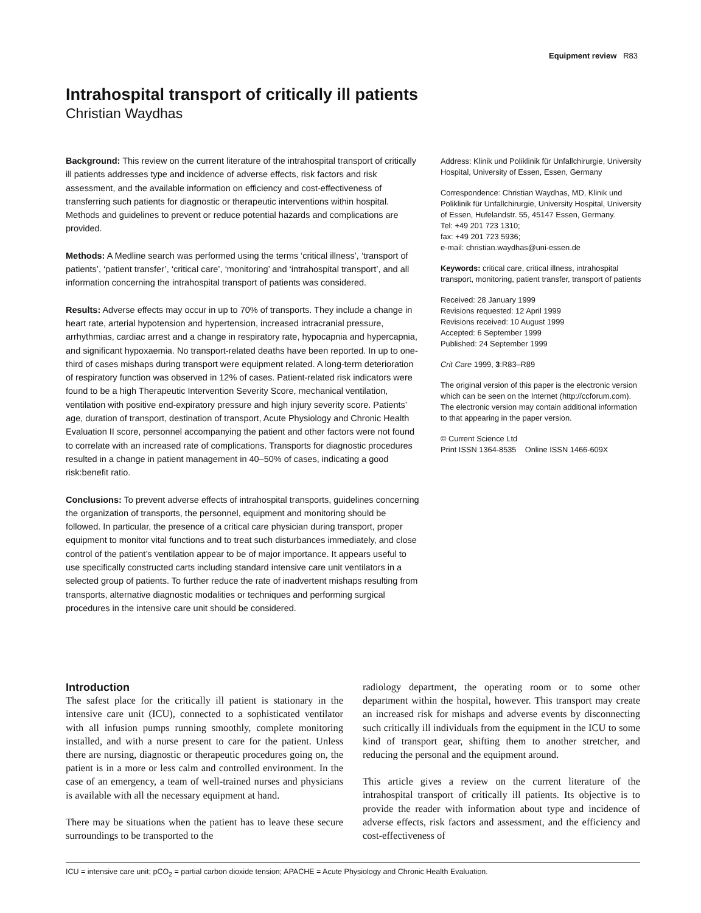Equipment review R83
Intrahospital transport of critically ill patients
Christian Waydhas
Background: This review on the current literature of the intrahospital transport of critically ill patients addresses type and incidence of adverse effects, risk factors and risk assessment, and the available information on efficiency and cost-effectiveness of transferring such patients for diagnostic or therapeutic interventions within hospital. Methods and guidelines to prevent or reduce potential hazards and complications are provided.
Methods: A Medline search was performed using the terms ‘critical illness’, ‘transport of patients’, ‘patient transfer’, ‘critical care’, ‘monitoring’ and ‘intrahospital transport’, and all information concerning the intrahospital transport of patients was considered.
Results: Adverse effects may occur in up to 70% of transports. They include a change in heart rate, arterial hypotension and hypertension, increased intracranial pressure, arrhythmias, cardiac arrest and a change in respiratory rate, hypocapnia and hypercapnia, and significant hypoxaemia. No transport-related deaths have been reported. In up to one-third of cases mishaps during transport were equipment related. A long-term deterioration of respiratory function was observed in 12% of cases. Patient-related risk indicators were found to be a high Therapeutic Intervention Severity Score, mechanical ventilation, ventilation with positive end-expiratory pressure and high injury severity score. Patients’ age, duration of transport, destination of transport, Acute Physiology and Chronic Health Evaluation II score, personnel accompanying the patient and other factors were not found to correlate with an increased rate of complications. Transports for diagnostic procedures resulted in a change in patient management in 40–50% of cases, indicating a good risk:benefit ratio.
Conclusions: To prevent adverse effects of intrahospital transports, guidelines concerning the organization of transports, the personnel, equipment and monitoring should be followed. In particular, the presence of a critical care physician during transport, proper equipment to monitor vital functions and to treat such disturbances immediately, and close control of the patient’s ventilation appear to be of major importance. It appears useful to use specifically constructed carts including standard intensive care unit ventilators in a selected group of patients. To further reduce the rate of inadvertent mishaps resulting from transports, alternative diagnostic modalities or techniques and performing surgical procedures in the intensive care unit should be considered.
Address: Klinik und Poliklinik für Unfallchirurgie, University Hospital, University of Essen, Essen, Germany
Correspondence: Christian Waydhas, MD, Klinik und Poliklinik für Unfallchirurgie, University Hospital, University of Essen, Hufelandstr. 55, 45147 Essen, Germany.
Tel: +49 201 723 1310;
fax: +49 201 723 5936;
e-mail: christian.waydhas@uni-essen.de
Keywords: critical care, critical illness, intrahospital transport, monitoring, patient transfer, transport of patients
Received: 28 January 1999
Revisions requested: 12 April 1999
Revisions received: 10 August 1999
Accepted: 6 September 1999
Published: 24 September 1999
Crit Care 1999, 3:R83–R89
The original version of this paper is the electronic version which can be seen on the Internet (http://ccforum.com). The electronic version may contain additional information to that appearing in the paper version.
© Current Science Ltd
Print ISSN 1364-8535 Online ISSN 1466-609X
Introduction
The safest place for the critically ill patient is stationary in the intensive care unit (ICU), connected to a sophisticated ventilator with all infusion pumps running smoothly, complete monitoring installed, and with a nurse present to care for the patient. Unless there are nursing, diagnostic or therapeutic procedures going on, the patient is in a more or less calm and controlled environment. In the case of an emergency, a team of well-trained nurses and physicians is available with all the necessary equipment at hand.
There may be situations when the patient has to leave these secure surroundings to be transported to the
radiology department, the operating room or to some other department within the hospital, however. This transport may create an increased risk for mishaps and adverse events by disconnecting such critically ill individuals from the equipment in the ICU to some kind of transport gear, shifting them to another stretcher, and reducing the personal and the equipment around.
This article gives a review on the current literature of the intrahospital transport of critically ill patients. Its objective is to provide the reader with information about type and incidence of adverse effects, risk factors and assessment, and the efficiency and cost-effectiveness of
ICU = intensive care unit; pCO<sub>2</sub> = partial carbon dioxide tension; APACHE = Acute Physiology and Chronic Health Evaluation.